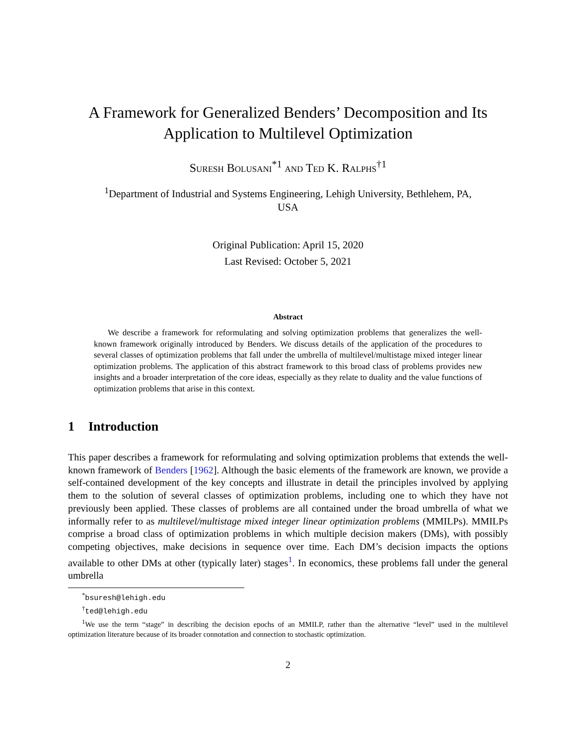A Framework for Generalized Benders’ Decomposition and Its
Application to Multilevel Optimization
Suresh Bolusani<sup>*1</sup> and Ted K. Ralphs<sup>†1</sup>
<sup>1</sup> Department of Industrial and Systems Engineering, Lehigh University, Bethlehem, PA,
USA
Original Publication: April 15, 2020
Last Revised: October 5, 2021
Abstract
We describe a framework for reformulating and solving optimization problems that generalizes the well-known framework originally introduced by Benders. We discuss details of the application of the procedures to several classes of optimization problems that fall under the umbrella of multilevel/multistage mixed integer linear optimization problems. The application of this abstract framework to this broad class of problems provides new insights and a broader interpretation of the core ideas, especially as they relate to duality and the value functions of optimization problems that arise in this context.
1 Introduction
This paper describes a framework for reformulating and solving optimization problems that extends the well-known framework of Benders [1962]. Although the basic elements of the framework are known, we provide a self-contained development of the key concepts and illustrate in detail the principles involved by applying them to the solution of several classes of optimization problems, including one to which they have not previously been applied. These classes of problems are all contained under the broad umbrella of what we informally refer to as multilevel/multistage mixed integer linear optimization problems (MMILPs). MMILPs comprise a broad class of optimization problems in which multiple decision makers (DMs), with possibly competing objectives, make decisions in sequence over time. Each DM’s decision impacts the options available to other DMs at other (typically later) stages<sup>1</sup>. In economics, these problems fall under the general umbrella
<sup>*</sup> bsuresh@lehigh.edu
<sup>†</sup> ted@lehigh.edu
<sup>1</sup> We use the term “stage” in describing the decision epochs of an MMILP, rather than the alternative “level” used in the multilevel optimization literature because of its broader connotation and connection to stochastic optimization.
2